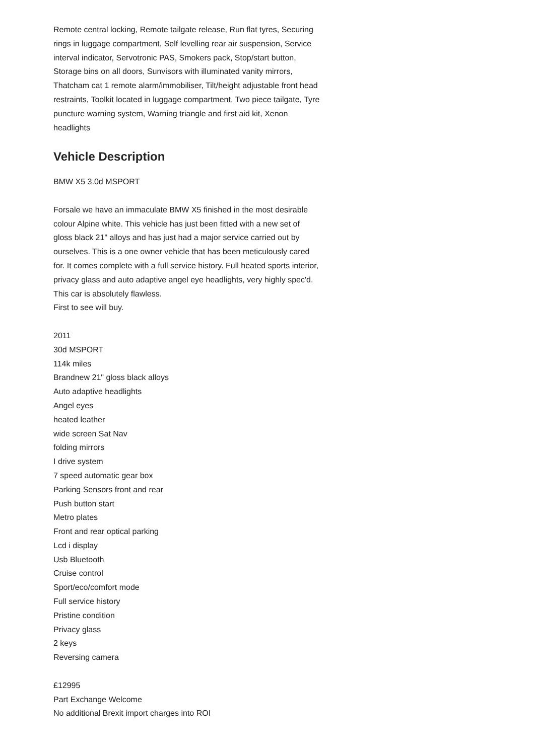Remote central locking, Remote tailgate release, Run flat tyres, Securing rings in luggage compartment, Self levelling rear air suspension, Service interval indicator, Servotronic PAS, Smokers pack, Stop/start button, Storage bins on all doors, Sunvisors with illuminated vanity mirrors, Thatcham cat 1 remote alarm/immobiliser, Tilt/height adjustable front head restraints, Toolkit located in luggage compartment, Two piece tailgate, Tyre puncture warning system, Warning triangle and first aid kit, Xenon headlights
Vehicle Description
BMW X5 3.0d MSPORT
Forsale we have an immaculate BMW X5 finished in the most desirable colour Alpine white. This vehicle has just been fitted with a new set of gloss black 21" alloys and has just had a major service carried out by ourselves. This is a one owner vehicle that has been meticulously cared for. It comes complete with a full service history. Full heated sports interior, privacy glass and auto adaptive angel eye headlights, very highly spec'd.
This car is absolutely flawless.
First to see will buy.
2011
30d MSPORT
114k miles
Brandnew 21" gloss black alloys
Auto adaptive headlights
Angel eyes
heated leather
wide screen Sat Nav
folding mirrors
I drive system
7 speed automatic gear box
Parking Sensors front and rear
Push button start
Metro plates
Front and rear optical parking
Lcd i display
Usb Bluetooth
Cruise control
Sport/eco/comfort mode
Full service history
Pristine condition
Privacy glass
2 keys
Reversing camera
£12995
Part Exchange Welcome
No additional Brexit import charges into ROI